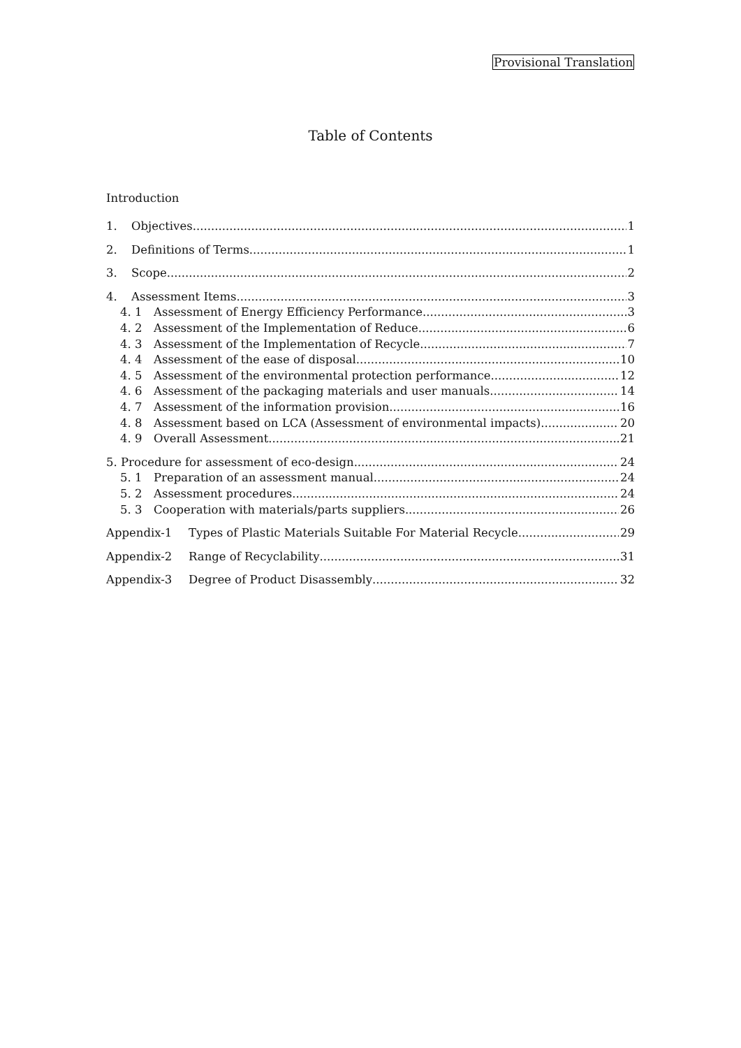Provisional Translation
Table of Contents
Introduction
1. Objectives 1
2. Definitions of Terms 1
3. Scope 2
4. Assessment Items 3
4. 1 Assessment of Energy Efficiency Performance 3
4. 2 Assessment of the Implementation of Reduce 6
4. 3 Assessment of the Implementation of Recycle 7
4. 4 Assessment of the ease of disposal 10
4. 5 Assessment of the environmental protection performance 12
4. 6 Assessment of the packaging materials and user manuals 14
4. 7 Assessment of the information provision 16
4. 8 Assessment based on LCA (Assessment of environmental impacts) 20
4. 9 Overall Assessment 21
5. Procedure for assessment of eco-design 24
5. 1 Preparation of an assessment manual 24
5. 2 Assessment procedures 24
5. 3 Cooperation with materials/parts suppliers 26
Appendix-1 Types of Plastic Materials Suitable For Material Recycle 29
Appendix-2 Range of Recyclability 31
Appendix-3 Degree of Product Disassembly 32